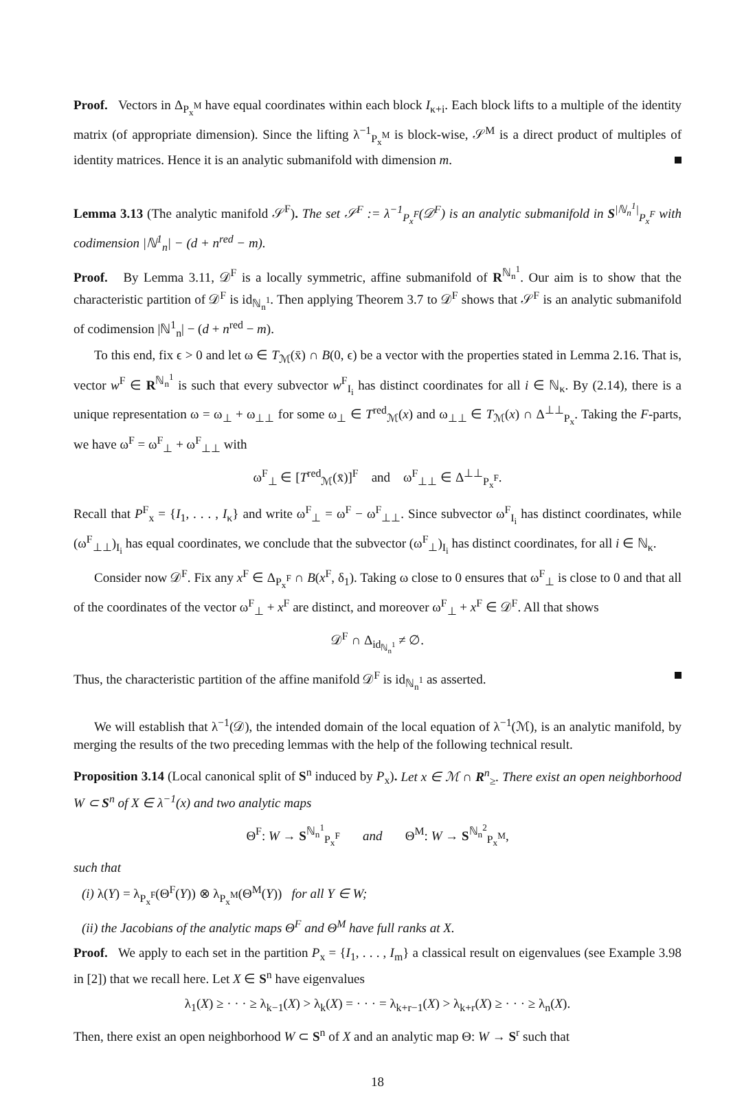Proof. Vectors in Δ<sub>P<sub>x</sub><sup>M</sup></sub> have equal coordinates within each block I<sub>κ+i</sub>. Each block lifts to a multiple of the identity matrix (of appropriate dimension). Since the lifting λ<sup>−1</sup><sub>P<sub>x</sub><sup>M</sup></sub> is block-wise, 𝒮<sup>M</sup> is a direct product of multiples of identity matrices. Hence it is an analytic submanifold with dimension m.
Lemma 3.13 (The analytic manifold 𝒮<sup>F</sup>). The set 𝒮<sup>F</sup> := λ<sup>−1</sup><sub>P<sub>x</sub><sup>F</sup></sub>(𝒟<sup>F</sup>) is an analytic submanifold in S<sup>|ℕ<sub>n</sub><sup>1</sup>|</sup><sub>P<sub>x</sub><sup>F</sup></sub> with codimension |ℕ<sup>1</sup><sub>n</sub>| − (d + n<sup>red</sup> − m).
Proof. By Lemma 3.11, 𝒟<sup>F</sup> is a locally symmetric, affine submanifold of R<sup>ℕ<sub>n</sub><sup>1</sup></sup>. Our aim is to show that the characteristic partition of 𝒟<sup>F</sup> is id<sub>ℕ<sub>n</sub><sup>1</sup></sub>. Then applying Theorem 3.7 to 𝒟<sup>F</sup> shows that 𝒮<sup>F</sup> is an analytic submanifold of codimension |ℕ<sup>1</sup><sub>n</sub>| − (d + n<sup>red</sup> − m).
To this end, fix ϵ > 0 and let ω ∈ T<sub>ℳ</sub>(x̄) ∩ B(0, ϵ) be a vector with the properties stated in Lemma 2.16. That is, vector w<sup>F</sup> ∈ R<sup>ℕ<sub>n</sub><sup>1</sup></sup> is such that every subvector w<sup>F</sup><sub>I<sub>i</sub></sub> has distinct coordinates for all i ∈ ℕ<sub>κ</sub>. By (2.14), there is a unique representation ω = ω<sub>⊥</sub> + ω<sub>⊥⊥</sub> for some ω<sub>⊥</sub> ∈ T<sup>red</sup><sub>ℳ</sub>(x) and ω<sub>⊥⊥</sub> ∈ T<sub>ℳ</sub>(x) ∩ Δ<sup>⊥⊥</sup><sub>P<sub>x</sub></sub>. Taking the F-parts, we have ω<sup>F</sup> = ω<sup>F</sup><sub>⊥</sub> + ω<sup>F</sup><sub>⊥⊥</sub> with
ω<sup>F</sup><sub>⊥</sub> ∈ [T<sup>red</sup><sub>ℳ</sub>(x̄)]<sup>F</sup> and ω<sup>F</sup><sub>⊥⊥</sub> ∈ Δ<sup>⊥⊥</sup><sub>P<sub>x</sub><sup>F</sup></sub>.
Recall that P<sup>F</sup><sub>x</sub> = {I<sub>1</sub>, . . . , I<sub>κ</sub>} and write ω<sup>F</sup><sub>⊥</sub> = ω<sup>F</sup> − ω<sup>F</sup><sub>⊥⊥</sub>. Since subvector ω<sup>F</sup><sub>I<sub>i</sub></sub> has distinct coordinates, while (ω<sup>F</sup><sub>⊥⊥</sub>)<sub>I<sub>i</sub></sub> has equal coordinates, we conclude that the subvector (ω<sup>F</sup><sub>⊥</sub>)<sub>I<sub>i</sub></sub> has distinct coordinates, for all i ∈ ℕ<sub>κ</sub>.
Consider now 𝒟<sup>F</sup>. Fix any x<sup>F</sup> ∈ Δ<sub>P<sub>x</sub><sup>F</sup></sub> ∩ B(x<sup>F</sup>, δ<sub>1</sub>). Taking ω close to 0 ensures that ω<sup>F</sup><sub>⊥</sub> is close to 0 and that all of the coordinates of the vector ω<sup>F</sup><sub>⊥</sub> + x<sup>F</sup> are distinct, and moreover ω<sup>F</sup><sub>⊥</sub> + x<sup>F</sup> ∈ 𝒟<sup>F</sup>. All that shows
𝒟<sup>F</sup> ∩ Δ<sub>id<sub>ℕ<sub>n</sub><sup>1</sup></sub></sub> ≠ ∅.
Thus, the characteristic partition of the affine manifold 𝒟<sup>F</sup> is id<sub>ℕ<sub>n</sub><sup>1</sup></sub> as asserted.
We will establish that λ<sup>−1</sup>(𝒟), the intended domain of the local equation of λ<sup>−1</sup>(ℳ), is an analytic manifold, by merging the results of the two preceding lemmas with the help of the following technical result.
Proposition 3.14 (Local canonical split of S<sup>n</sup> induced by P<sub>x</sub>). Let x ∈ ℳ ∩ R<sup>n</sup><sub>≥</sub>. There exist an open neighborhood W ⊂ S<sup>n</sup> of X ∈ λ<sup>−1</sup>(x) and two analytic maps
Θ<sup>F</sup>: W → S<sup>ℕ<sub>n</sub><sup>1</sup></sup><sub>P<sub>x</sub><sup>F</sup></sub> and Θ<sup>M</sup>: W → S<sup>ℕ<sub>n</sub><sup>2</sup></sup><sub>P<sub>x</sub><sup>M</sup></sub>,
such that
(i) λ(Y) = λ<sub>P<sub>x</sub><sup>F</sup></sub>(Θ<sup>F</sup>(Y)) ⊗ λ<sub>P<sub>x</sub><sup>M</sup></sub>(Θ<sup>M</sup>(Y)) for all Y ∈ W;
(ii) the Jacobians of the analytic maps Θ<sup>F</sup> and Θ<sup>M</sup> have full ranks at X.
Proof. We apply to each set in the partition P<sub>x</sub> = {I<sub>1</sub>, . . . , I<sub>m</sub>} a classical result on eigenvalues (see Example 3.98 in [2]) that we recall here. Let X ∈ S<sup>n</sup> have eigenvalues
λ<sub>1</sub>(X) ≥ · · · ≥ λ<sub>k−1</sub>(X) > λ<sub>k</sub>(X) = · · · = λ<sub>k+r−1</sub>(X) > λ<sub>k+r</sub>(X) ≥ · · · ≥ λ<sub>n</sub>(X).
Then, there exist an open neighborhood W ⊂ S<sup>n</sup> of X and an analytic map Θ: W → S<sup>r</sup> such that
18